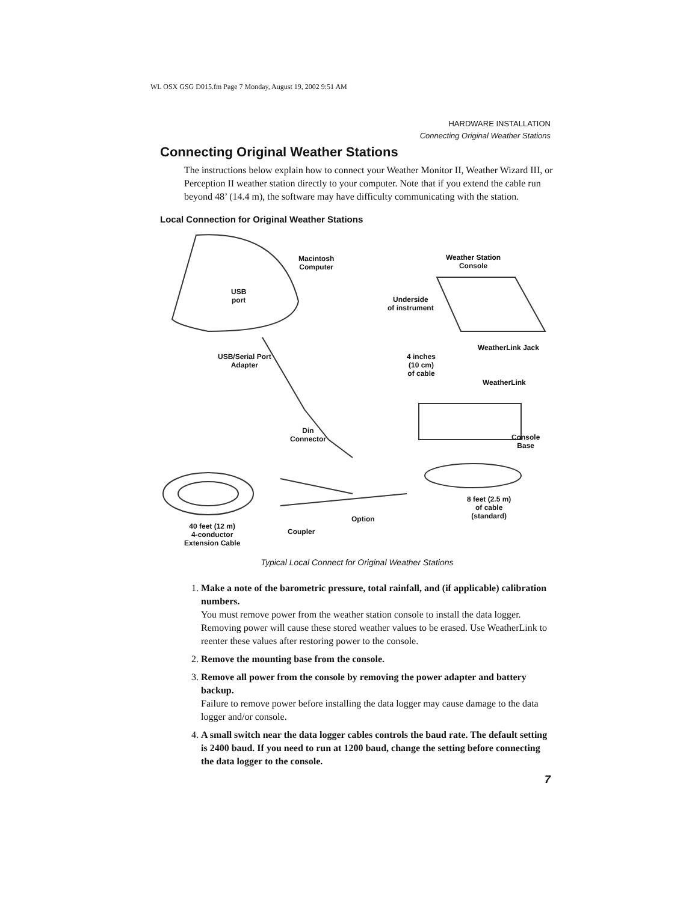WL OSX GSG D015.fm Page 7 Monday, August 19, 2002 9:51 AM
HARDWARE INSTALLATION
Connecting Original Weather Stations
Connecting Original Weather Stations
The instructions below explain how to connect your Weather Monitor II, Weather Wizard III, or Perception II weather station directly to your computer. Note that if you extend the cable run beyond 48’ (14.4 m), the software may have difficulty communicating with the station.
Local Connection for Original Weather Stations
Macintosh
Computer
Weather Station
Console
USB
port
Underside
of instrument
WeatherLink Jack
USB/Serial Port
Adapter
4 inches
(10 cm)
of cable
WeatherLink
Din
Connector
Console
Base
8 feet (2.5 m)
of cable
(standard)
Option
40 feet (12 m)
4-conductor
Extension Cable
Coupler
Typical Local Connect for Original Weather Stations
1.
Make a note of the barometric pressure, total rainfall, and (if applicable) calibration numbers.
You must remove power from the weather station console to install the data logger. Removing power will cause these stored weather values to be erased. Use WeatherLink to reenter these values after restoring power to the console.
2.
Remove the mounting base from the console.
3.
Remove all power from the console by removing the power adapter and battery backup.
Failure to remove power before installing the data logger may cause damage to the data logger and/or console.
4.
A small switch near the data logger cables controls the baud rate. The default setting is 2400 baud. If you need to run at 1200 baud, change the setting before connecting the data logger to the console.
7